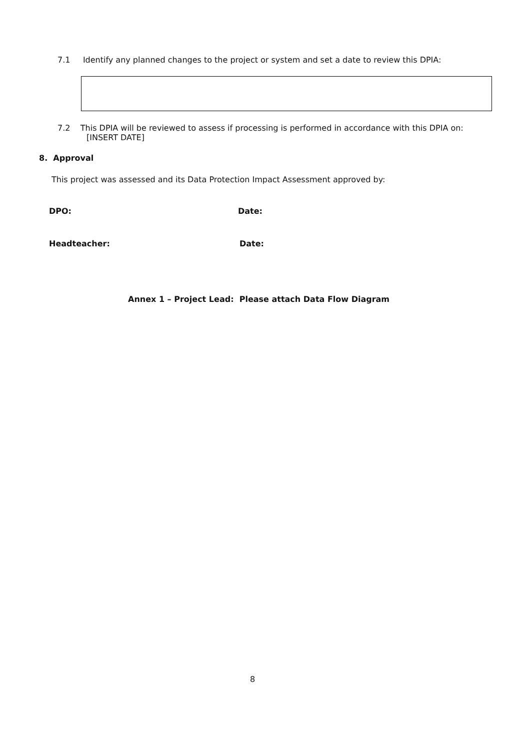7.1 Identify any planned changes to the project or system and set a date to review this DPIA:
7.2 This DPIA will be reviewed to assess if processing is performed in accordance with this DPIA on:
[INSERT DATE]
8. Approval
This project was assessed and its Data Protection Impact Assessment approved by:
DPO: Date:
Headteacher: Date:
Annex 1 – Project Lead: Please attach Data Flow Diagram
8